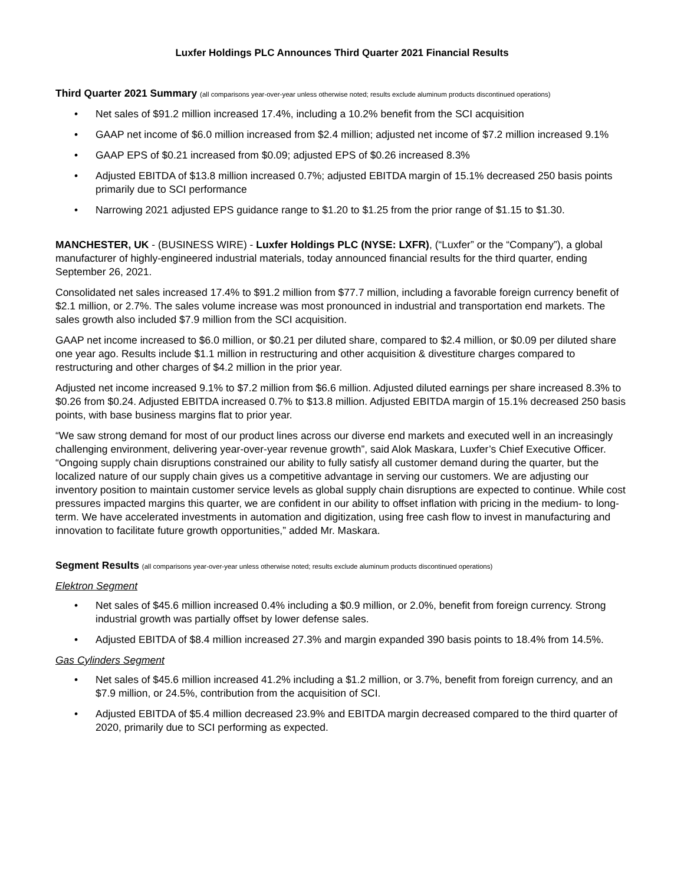Luxfer Holdings PLC Announces Third Quarter 2021 Financial Results
Third Quarter 2021 Summary (all comparisons year-over-year unless otherwise noted; results exclude aluminum products discontinued operations)
• Net sales of $91.2 million increased 17.4%, including a 10.2% benefit from the SCI acquisition
• GAAP net income of $6.0 million increased from $2.4 million; adjusted net income of $7.2 million increased 9.1%
• GAAP EPS of $0.21 increased from $0.09; adjusted EPS of $0.26 increased 8.3%
• Adjusted EBITDA of $13.8 million increased 0.7%; adjusted EBITDA margin of 15.1% decreased 250 basis points primarily due to SCI performance
• Narrowing 2021 adjusted EPS guidance range to $1.20 to $1.25 from the prior range of $1.15 to $1.30.
MANCHESTER, UK - (BUSINESS WIRE) - Luxfer Holdings PLC (NYSE: LXFR), (“Luxfer” or the “Company”), a global manufacturer of highly-engineered industrial materials, today announced financial results for the third quarter, ending September 26, 2021.
Consolidated net sales increased 17.4% to $91.2 million from $77.7 million, including a favorable foreign currency benefit of $2.1 million, or 2.7%. The sales volume increase was most pronounced in industrial and transportation end markets. The sales growth also included $7.9 million from the SCI acquisition.
GAAP net income increased to $6.0 million, or $0.21 per diluted share, compared to $2.4 million, or $0.09 per diluted share one year ago. Results include $1.1 million in restructuring and other acquisition & divestiture charges compared to restructuring and other charges of $4.2 million in the prior year.
Adjusted net income increased 9.1% to $7.2 million from $6.6 million. Adjusted diluted earnings per share increased 8.3% to $0.26 from $0.24. Adjusted EBITDA increased 0.7% to $13.8 million. Adjusted EBITDA margin of 15.1% decreased 250 basis points, with base business margins flat to prior year.
“We saw strong demand for most of our product lines across our diverse end markets and executed well in an increasingly challenging environment, delivering year-over-year revenue growth”, said Alok Maskara, Luxfer’s Chief Executive Officer. “Ongoing supply chain disruptions constrained our ability to fully satisfy all customer demand during the quarter, but the localized nature of our supply chain gives us a competitive advantage in serving our customers. We are adjusting our inventory position to maintain customer service levels as global supply chain disruptions are expected to continue. While cost pressures impacted margins this quarter, we are confident in our ability to offset inflation with pricing in the medium- to long-term. We have accelerated investments in automation and digitization, using free cash flow to invest in manufacturing and innovation to facilitate future growth opportunities,” added Mr. Maskara.
Segment Results (all comparisons year-over-year unless otherwise noted; results exclude aluminum products discontinued operations)
Elektron Segment
• Net sales of $45.6 million increased 0.4% including a $0.9 million, or 2.0%, benefit from foreign currency. Strong industrial growth was partially offset by lower defense sales.
• Adjusted EBITDA of $8.4 million increased 27.3% and margin expanded 390 basis points to 18.4% from 14.5%.
Gas Cylinders Segment
• Net sales of $45.6 million increased 41.2% including a $1.2 million, or 3.7%, benefit from foreign currency, and an $7.9 million, or 24.5%, contribution from the acquisition of SCI.
• Adjusted EBITDA of $5.4 million decreased 23.9% and EBITDA margin decreased compared to the third quarter of 2020, primarily due to SCI performing as expected.